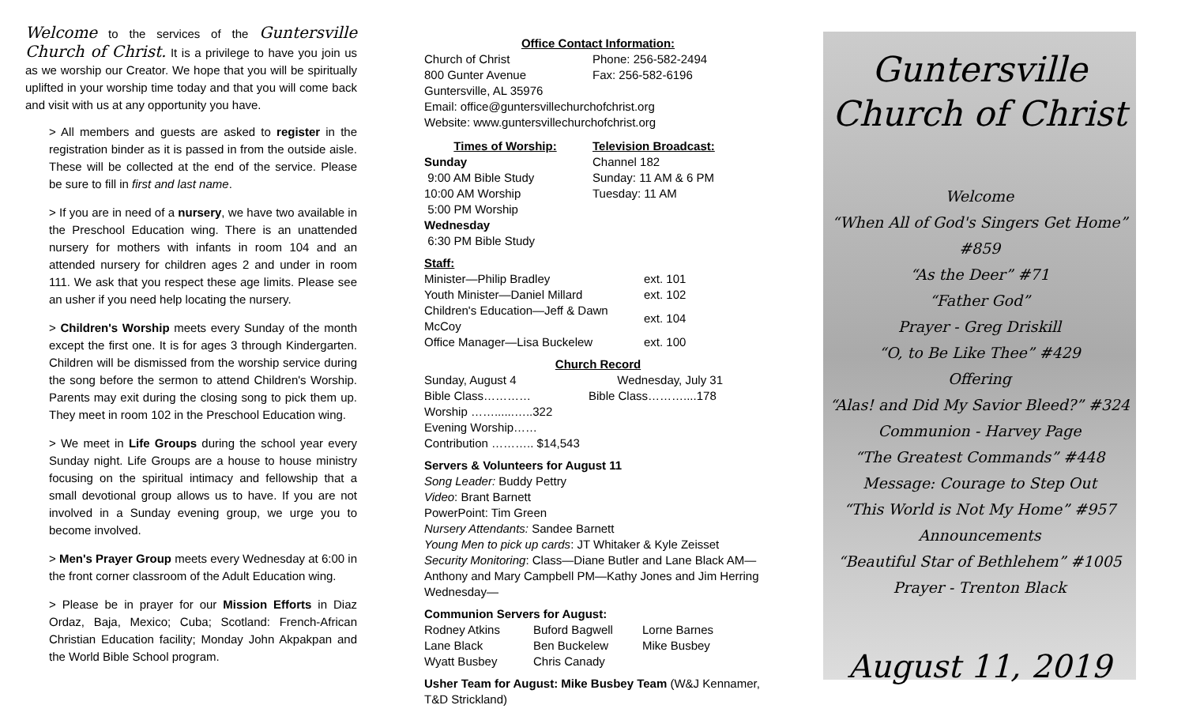Welcome to the services of the Guntersville Church of Christ. It is a privilege to have you join us as we worship our Creator. We hope that you will be spiritually uplifted in your worship time today and that you will come back and visit with us at any opportunity you have.
> All members and guests are asked to register in the registration binder as it is passed in from the outside aisle. These will be collected at the end of the service. Please be sure to fill in first and last name.
> If you are in need of a nursery, we have two available in the Preschool Education wing. There is an unattended nursery for mothers with infants in room 104 and an attended nursery for children ages 2 and under in room 111. We ask that you respect these age limits. Please see an usher if you need help locating the nursery.
> Children's Worship meets every Sunday of the month except the first one. It is for ages 3 through Kindergarten. Children will be dismissed from the worship service during the song before the sermon to attend Children's Worship. Parents may exit during the closing song to pick them up. They meet in room 102 in the Preschool Education wing.
> We meet in Life Groups during the school year every Sunday night. Life Groups are a house to house ministry focusing on the spiritual intimacy and fellowship that a small devotional group allows us to have. If you are not involved in a Sunday evening group, we urge you to become involved.
> Men's Prayer Group meets every Wednesday at 6:00 in the front corner classroom of the Adult Education wing.
> Please be in prayer for our Mission Efforts in Diaz Ordaz, Baja, Mexico; Cuba; Scotland: French-African Christian Education facility; Monday John Akpakpan and the World Bible School program.
Office Contact Information:
| Church of Christ | Phone: 256-582-2494 |
| 800 Gunter Avenue | Fax: 256-582-6196 |
Guntersville, AL 35976
Email: office@guntersvillechurchofchrist.org
Website: www.guntersvillechurchofchrist.org
| Times of Worship: | Television Broadcast: |
| Sunday | Channel 182 |
| 9:00 AM Bible Study | Sunday: 11 AM & 6 PM |
| 10:00 AM Worship | Tuesday: 11 AM |
| 5:00 PM Worship | |
| Wednesday | |
| 6:30 PM Bible Study | |
Staff:
| Minister—Philip Bradley | ext. 101 |
| Youth Minister—Daniel Millard | ext. 102 |
| Children's Education—Jeff & Dawn McCoy | ext. 104 |
| Office Manager—Lisa Buckelew | ext. 100 |
Church Record
| Sunday, August 4 | Wednesday, July 31 |
| Bible Class………… | Bible Class………....178 |
| Worship ……......…..322 | |
| Evening Worship…… | |
| Contribution ……….. $14,543 | |
Servers & Volunteers for August 11
Song Leader: Buddy Pettry
Video: Brant Barnett
PowerPoint: Tim Green
Nursery Attendants: Sandee Barnett
Young Men to pick up cards: JT Whitaker & Kyle Zeisset
Security Monitoring: Class—Diane Butler and Lane Black AM—Anthony and Mary Campbell PM—Kathy Jones and Jim Herring Wednesday—
Communion Servers for August:
| Rodney Atkins | Buford Bagwell | Lorne Barnes |
| Lane Black | Ben Buckelew | Mike Busbey |
| Wyatt Busbey | Chris Canady | |
Usher Team for August: Mike Busbey Team (W&J Kennamer, T&D Strickland)
Guntersville
Church of Christ
Welcome
“When All of God's Singers Get Home” #859
“As the Deer” #71
“Father God”
Prayer - Greg Driskill
“O, to Be Like Thee” #429
Offering
“Alas! and Did My Savior Bleed?” #324
Communion - Harvey Page
“The Greatest Commands” #448
Message: Courage to Step Out
“This World is Not My Home” #957
Announcements
“Beautiful Star of Bethlehem” #1005
Prayer - Trenton Black
August 11, 2019